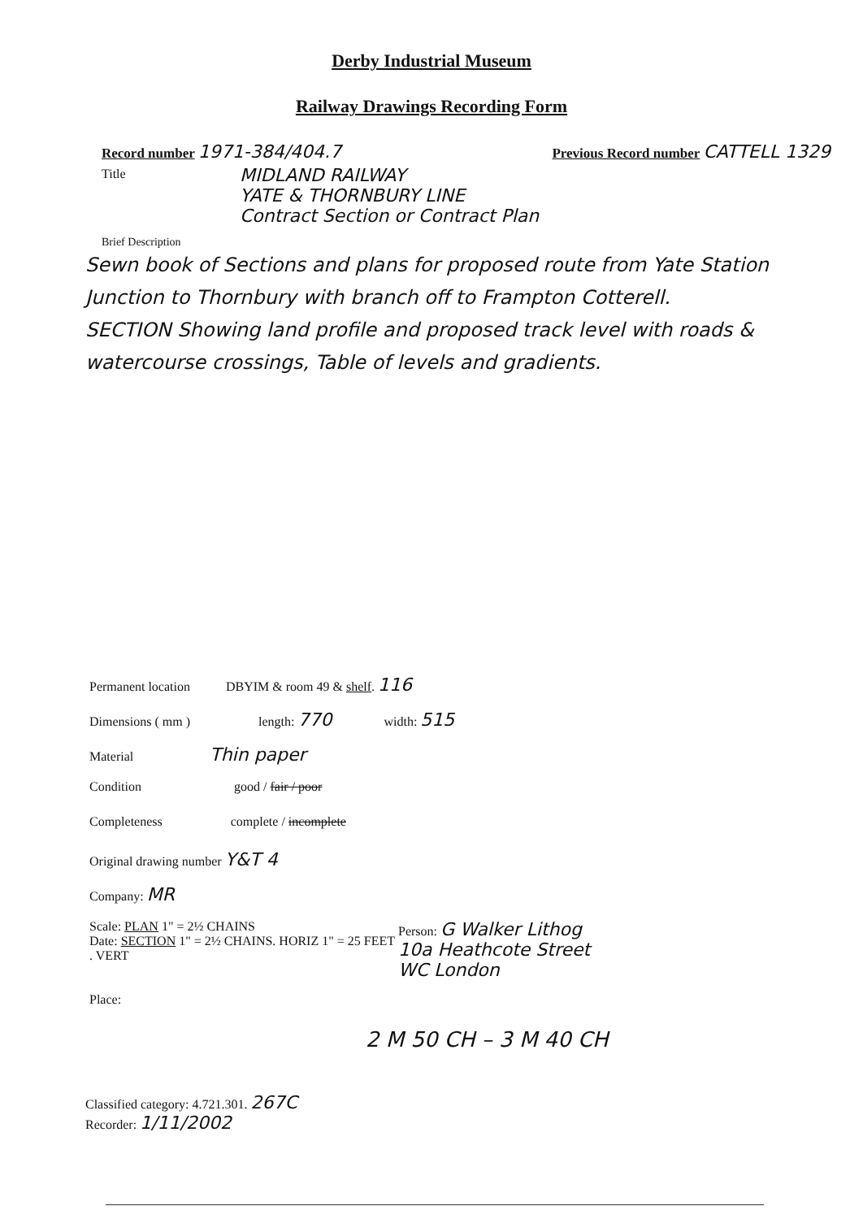Derby Industrial Museum
Railway Drawings Recording Form
Record number 1971-384/404.7
Previous Record number CATTELL 1329
Title
MIDLAND RAILWAY
YATE & THORNBURY LINE
Contract Section or Contract Plan
Brief Description
Sewn book of Sections and plans for proposed route from Yate Station Junction to Thornbury with branch off to Frampton Cotterell.
SECTION Showing land profile and proposed track level with roads & watercourse crossings, Table of levels and gradients.
Permanent location DBYIM & room 49 & shelf. 116
Dimensions ( mm ) length: 770 width: 515
Material Thin paper
Condition good / fair / poor
Completeness complete / incomplete
Original drawing number Y&T 4
Company: MR
Scale: PLAN 1" = 2½ CHAINS
Date: SECTION 1" = 2½ CHAINS. HORIZ 1" = 25 FEET . VERT
Person: G Walker Lithog
10a Heathcote Street
WC London
Place:
2 M 50 CH – 3 M 40 CH
Classified category: 4.721.301. 267C
Recorder: 1/11/2002